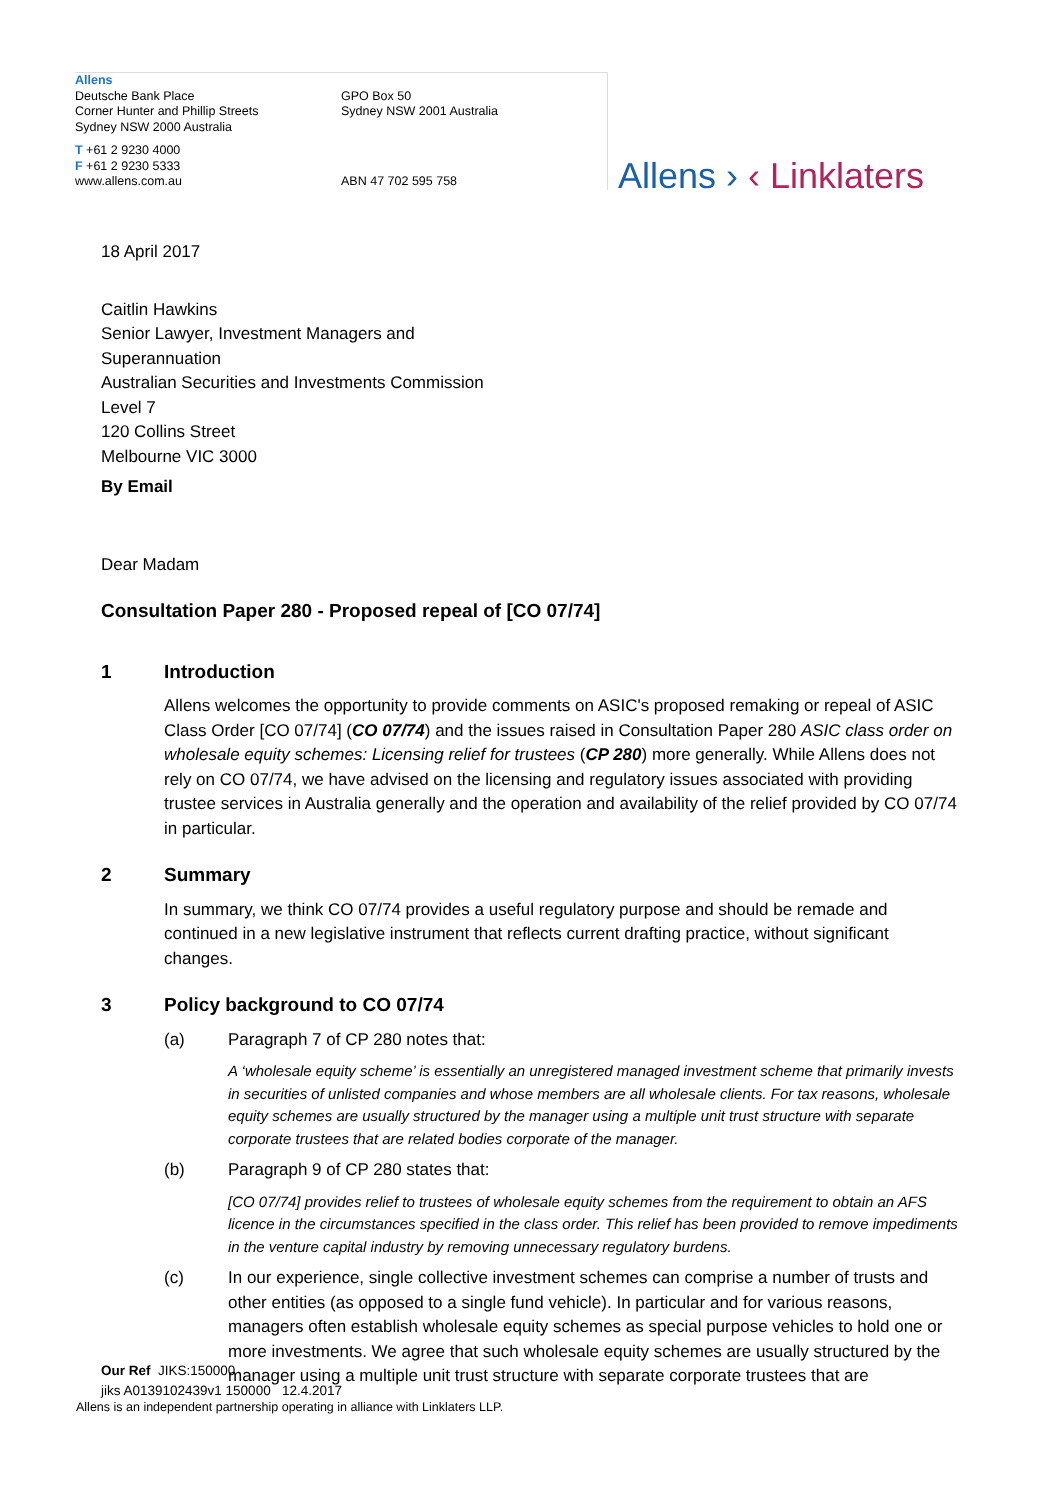Allens
Deutsche Bank Place
Corner Hunter and Phillip Streets
Sydney NSW 2000 Australia
GPO Box 50
Sydney NSW 2001 Australia
T +61 2 9230 4000
F +61 2 9230 5333
www.allens.com.au ABN 47 702 595 758
Allens › ‹ Linklaters
18 April 2017
Caitlin Hawkins
Senior Lawyer, Investment Managers and
Superannuation
Australian Securities and Investments Commission
Level 7
120 Collins Street
Melbourne VIC 3000
By Email
Dear Madam
Consultation Paper 280 - Proposed repeal of [CO 07/74]
1 Introduction
Allens welcomes the opportunity to provide comments on ASIC's proposed remaking or repeal of ASIC Class Order [CO 07/74] (CO 07/74) and the issues raised in Consultation Paper 280 ASIC class order on wholesale equity schemes: Licensing relief for trustees (CP 280) more generally. While Allens does not rely on CO 07/74, we have advised on the licensing and regulatory issues associated with providing trustee services in Australia generally and the operation and availability of the relief provided by CO 07/74 in particular.
2 Summary
In summary, we think CO 07/74 provides a useful regulatory purpose and should be remade and continued in a new legislative instrument that reflects current drafting practice, without significant changes.
3 Policy background to CO 07/74
(a) Paragraph 7 of CP 280 notes that:
A ‘wholesale equity scheme’ is essentially an unregistered managed investment scheme that primarily invests in securities of unlisted companies and whose members are all wholesale clients. For tax reasons, wholesale equity schemes are usually structured by the manager using a multiple unit trust structure with separate corporate trustees that are related bodies corporate of the manager.
(b) Paragraph 9 of CP 280 states that:
[CO 07/74] provides relief to trustees of wholesale equity schemes from the requirement to obtain an AFS licence in the circumstances specified in the class order. This relief has been provided to remove impediments in the venture capital industry by removing unnecessary regulatory burdens.
(c) In our experience, single collective investment schemes can comprise a number of trusts and other entities (as opposed to a single fund vehicle). In particular and for various reasons, managers often establish wholesale equity schemes as special purpose vehicles to hold one or more investments. We agree that such wholesale equity schemes are usually structured by the manager using a multiple unit trust structure with separate corporate trustees that are
Our Ref JIKS:150000
jiks A0139102439v1 150000 12.4.2017
Allens is an independent partnership operating in alliance with Linklaters LLP.